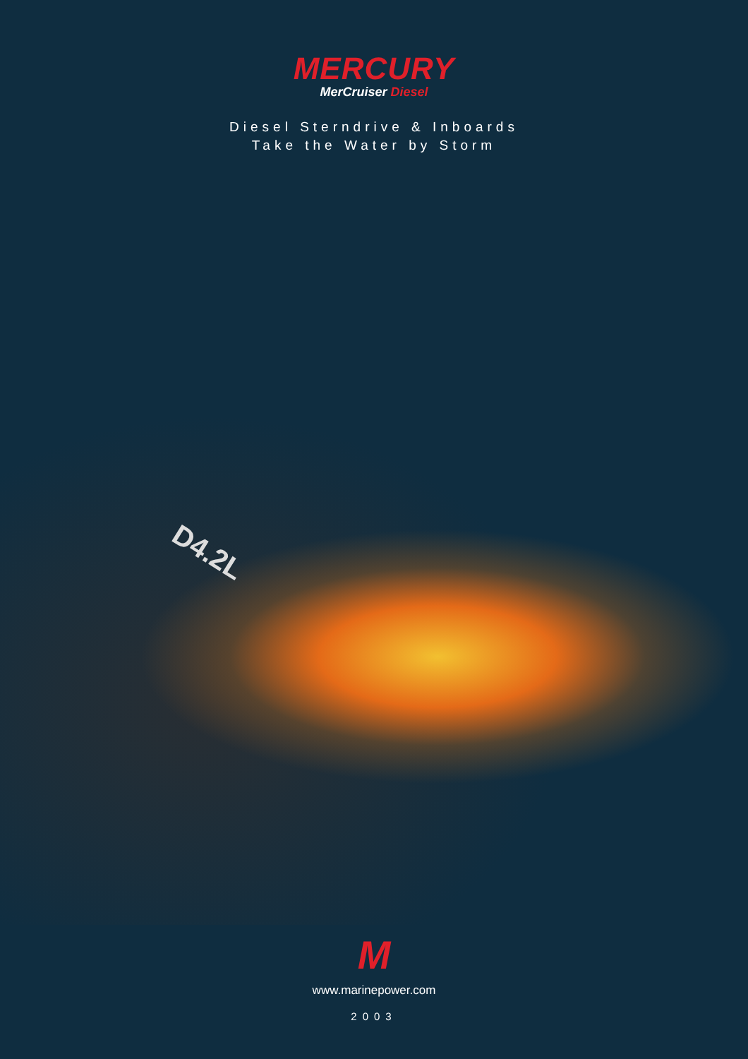MERCURY
MerCruiser Diesel
Diesel Sterndrive & Inboards
Take the Water by Storm
D4.2L
M
www.marinepower.com
2003